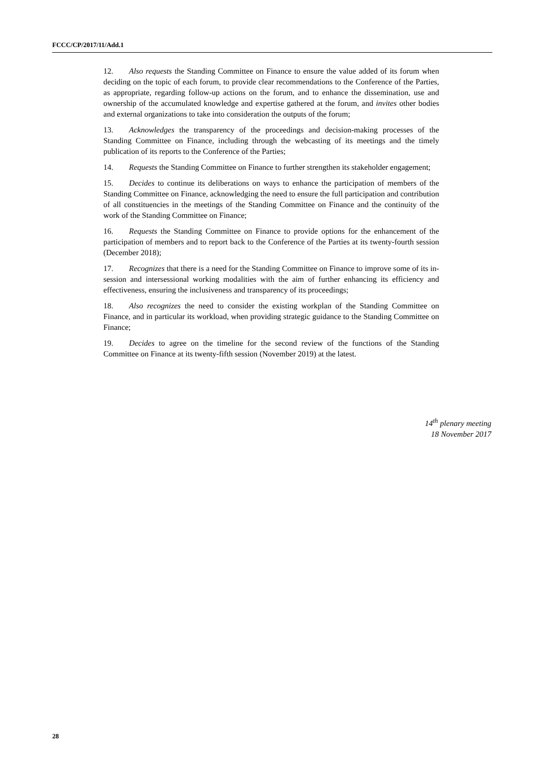FCCC/CP/2017/11/Add.1
12. Also requests the Standing Committee on Finance to ensure the value added of its forum when deciding on the topic of each forum, to provide clear recommendations to the Conference of the Parties, as appropriate, regarding follow-up actions on the forum, and to enhance the dissemination, use and ownership of the accumulated knowledge and expertise gathered at the forum, and invites other bodies and external organizations to take into consideration the outputs of the forum;
13. Acknowledges the transparency of the proceedings and decision-making processes of the Standing Committee on Finance, including through the webcasting of its meetings and the timely publication of its reports to the Conference of the Parties;
14. Requests the Standing Committee on Finance to further strengthen its stakeholder engagement;
15. Decides to continue its deliberations on ways to enhance the participation of members of the Standing Committee on Finance, acknowledging the need to ensure the full participation and contribution of all constituencies in the meetings of the Standing Committee on Finance and the continuity of the work of the Standing Committee on Finance;
16. Requests the Standing Committee on Finance to provide options for the enhancement of the participation of members and to report back to the Conference of the Parties at its twenty-fourth session (December 2018);
17. Recognizes that there is a need for the Standing Committee on Finance to improve some of its in-session and intersessional working modalities with the aim of further enhancing its efficiency and effectiveness, ensuring the inclusiveness and transparency of its proceedings;
18. Also recognizes the need to consider the existing workplan of the Standing Committee on Finance, and in particular its workload, when providing strategic guidance to the Standing Committee on Finance;
19. Decides to agree on the timeline for the second review of the functions of the Standing Committee on Finance at its twenty-fifth session (November 2019) at the latest.
14<sup>th</sup> plenary meeting
18 November 2017
28